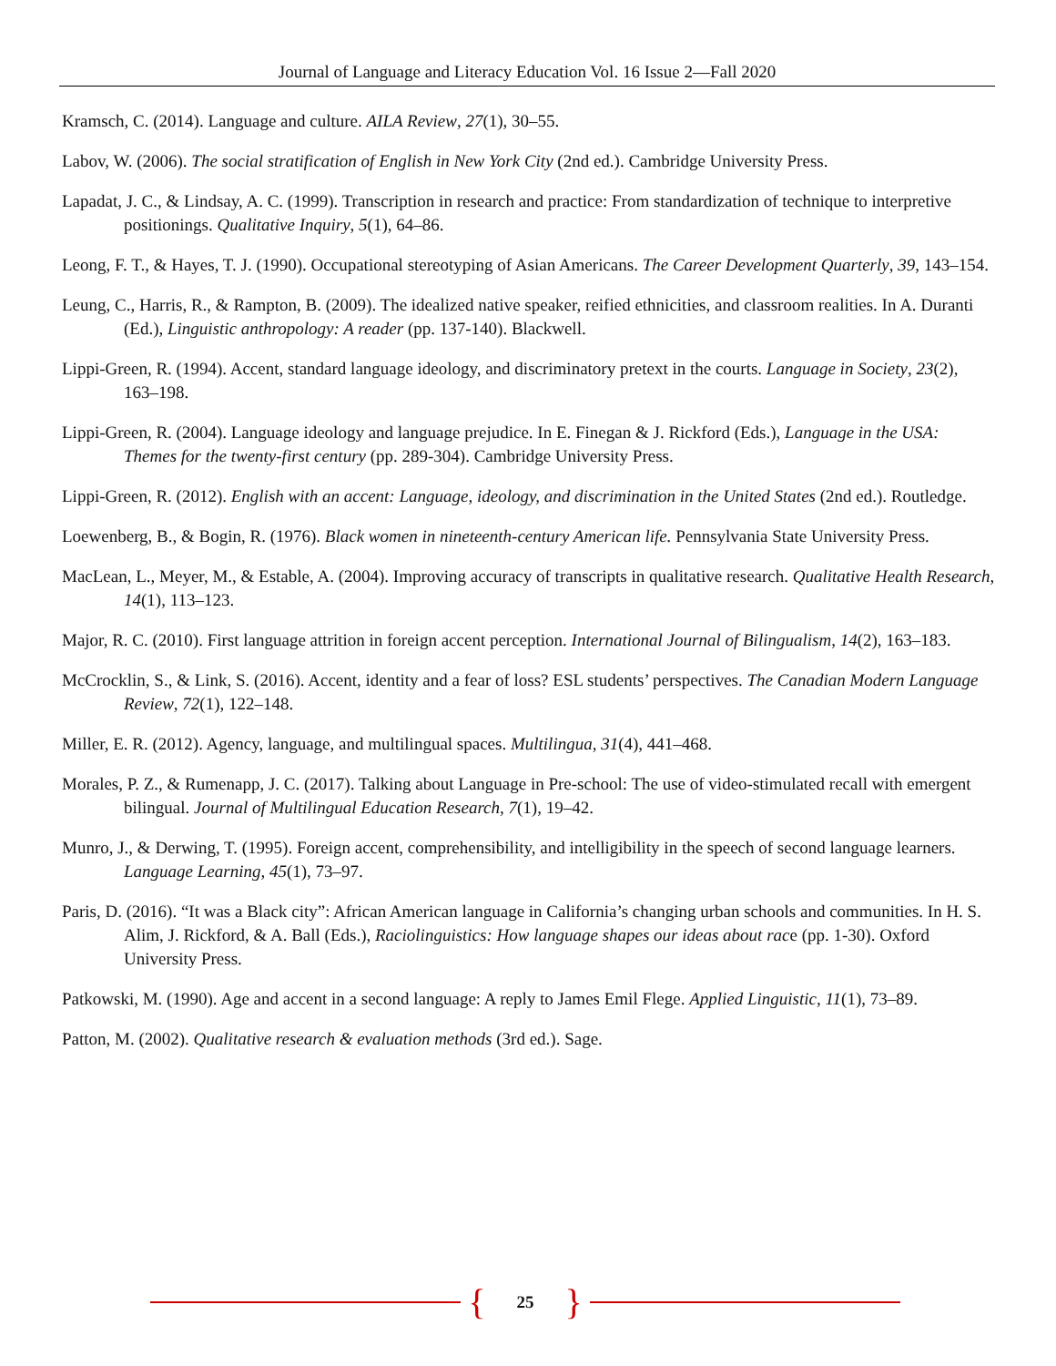Journal of Language and Literacy Education Vol. 16 Issue 2—Fall 2020
Kramsch, C. (2014). Language and culture. AILA Review, 27(1), 30–55.
Labov, W. (2006). The social stratification of English in New York City (2nd ed.). Cambridge University Press.
Lapadat, J. C., & Lindsay, A. C. (1999). Transcription in research and practice: From standardization of technique to interpretive positionings. Qualitative Inquiry, 5(1), 64–86.
Leong, F. T., & Hayes, T. J. (1990). Occupational stereotyping of Asian Americans. The Career Development Quarterly, 39, 143–154.
Leung, C., Harris, R., & Rampton, B. (2009). The idealized native speaker, reified ethnicities, and classroom realities. In A. Duranti (Ed.), Linguistic anthropology: A reader (pp. 137-140). Blackwell.
Lippi-Green, R. (1994). Accent, standard language ideology, and discriminatory pretext in the courts. Language in Society, 23(2), 163–198.
Lippi-Green, R. (2004). Language ideology and language prejudice. In E. Finegan & J. Rickford (Eds.), Language in the USA: Themes for the twenty-first century (pp. 289-304). Cambridge University Press.
Lippi-Green, R. (2012). English with an accent: Language, ideology, and discrimination in the United States (2nd ed.). Routledge.
Loewenberg, B., & Bogin, R. (1976). Black women in nineteenth-century American life. Pennsylvania State University Press.
MacLean, L., Meyer, M., & Estable, A. (2004). Improving accuracy of transcripts in qualitative research. Qualitative Health Research, 14(1), 113–123.
Major, R. C. (2010). First language attrition in foreign accent perception. International Journal of Bilingualism, 14(2), 163–183.
McCrocklin, S., & Link, S. (2016). Accent, identity and a fear of loss? ESL students’ perspectives. The Canadian Modern Language Review, 72(1), 122–148.
Miller, E. R. (2012). Agency, language, and multilingual spaces. Multilingua, 31(4), 441–468.
Morales, P. Z., & Rumenapp, J. C. (2017). Talking about Language in Pre-school: The use of video-stimulated recall with emergent bilingual. Journal of Multilingual Education Research, 7(1), 19–42.
Munro, J., & Derwing, T. (1995). Foreign accent, comprehensibility, and intelligibility in the speech of second language learners. Language Learning, 45(1), 73–97.
Paris, D. (2016). “It was a Black city”: African American language in California’s changing urban schools and communities. In H. S. Alim, J. Rickford, & A. Ball (Eds.), Raciolinguistics: How language shapes our ideas about race (pp. 1-30). Oxford University Press.
Patkowski, M. (1990). Age and accent in a second language: A reply to James Emil Flege. Applied Linguistic, 11(1), 73–89.
Patton, M. (2002). Qualitative research & evaluation methods (3rd ed.). Sage.
{ 25 }